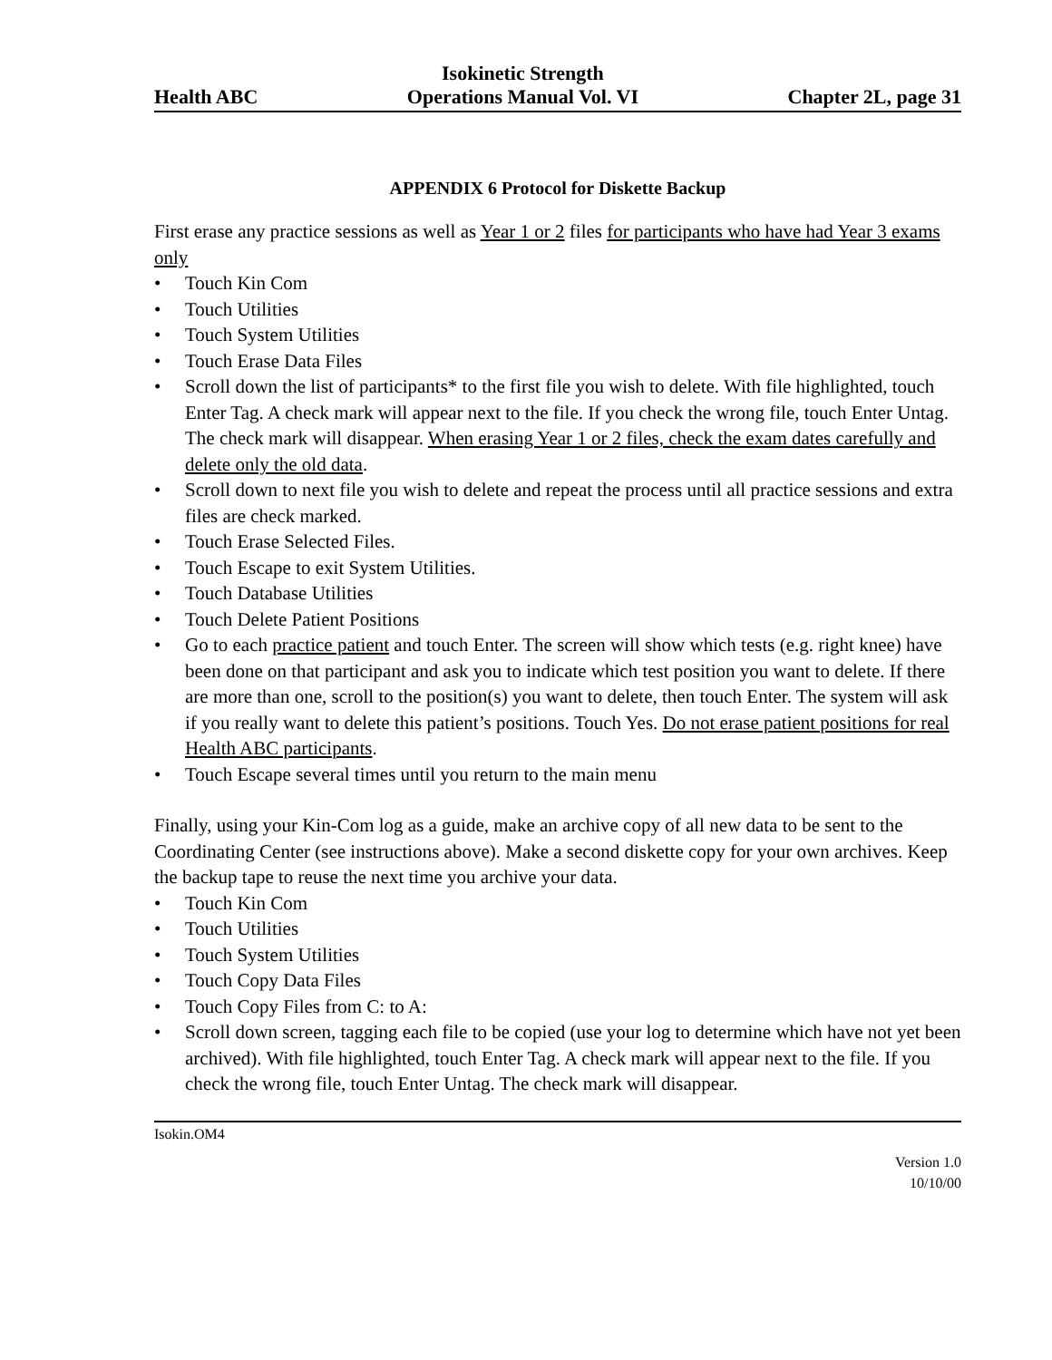Health ABC
Isokinetic Strength
Operations Manual Vol. VI
Chapter 2L, page 31
APPENDIX 6 Protocol for Diskette Backup
First erase any practice sessions as well as Year 1 or 2 files for participants who have had Year 3 exams only
• Touch Kin Com
• Touch Utilities
• Touch System Utilities
• Touch Erase Data Files
• Scroll down the list of participants* to the first file you wish to delete. With file highlighted, touch Enter Tag. A check mark will appear next to the file. If you check the wrong file, touch Enter Untag. The check mark will disappear. When erasing Year 1 or 2 files, check the exam dates carefully and delete only the old data.
• Scroll down to next file you wish to delete and repeat the process until all practice sessions and extra files are check marked.
• Touch Erase Selected Files.
• Touch Escape to exit System Utilities.
• Touch Database Utilities
• Touch Delete Patient Positions
• Go to each practice patient and touch Enter. The screen will show which tests (e.g. right knee) have been done on that participant and ask you to indicate which test position you want to delete. If there are more than one, scroll to the position(s) you want to delete, then touch Enter. The system will ask if you really want to delete this patient’s positions. Touch Yes. Do not erase patient positions for real Health ABC participants.
• Touch Escape several times until you return to the main menu
Finally, using your Kin-Com log as a guide, make an archive copy of all new data to be sent to the Coordinating Center (see instructions above). Make a second diskette copy for your own archives. Keep the backup tape to reuse the next time you archive your data.
• Touch Kin Com
• Touch Utilities
• Touch System Utilities
• Touch Copy Data Files
• Touch Copy Files from C: to A:
• Scroll down screen, tagging each file to be copied (use your log to determine which have not yet been archived). With file highlighted, touch Enter Tag. A check mark will appear next to the file. If you check the wrong file, touch Enter Untag. The check mark will disappear.
Isokin.OM4
Version 1.0
10/10/00